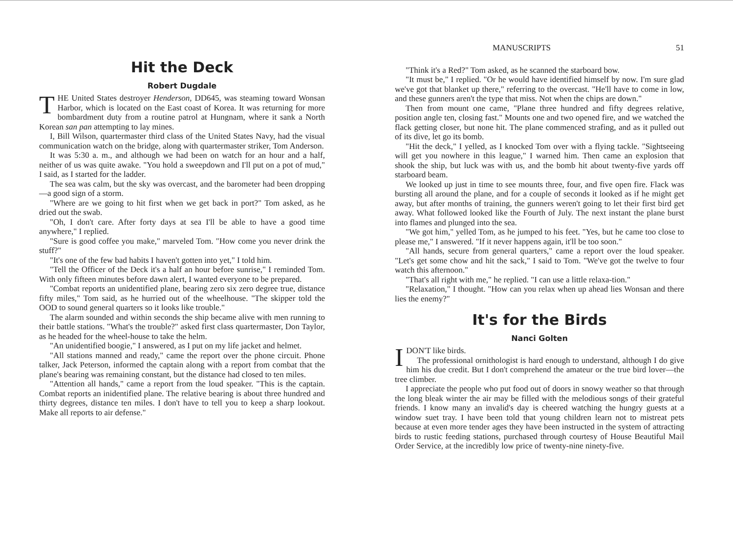Hit the Deck
Robert Dugdale
THE United States destroyer Henderson, DD645, was steaming toward Wonsan Harbor, which is located on the East coast of Korea. It was returning for more bombardment duty from a routine patrol at Hungnam, where it sank a North Korean san pan attempting to lay mines.
I, Bill Wilson, quartermaster third class of the United States Navy, had the visual communication watch on the bridge, along with quartermaster striker, Tom Anderson.
It was 5:30 a. m., and although we had been on watch for an hour and a half, neither of us was quite awake. "You hold a sweepdown and I'll put on a pot of mud," I said, as I started for the ladder.
The sea was calm, but the sky was overcast, and the barometer had been dropping—a good sign of a storm.
"Where are we going to hit first when we get back in port?" Tom asked, as he dried out the swab.
"Oh, I don't care. After forty days at sea I'll be able to have a good time anywhere," I replied.
"Sure is good coffee you make," marveled Tom. "How come you never drink the stuff?"
"It's one of the few bad habits I haven't gotten into yet," I told him.
"Tell the Officer of the Deck it's a half an hour before sunrise," I reminded Tom. With only fifteen minutes before dawn alert, I wanted everyone to be prepared.
"Combat reports an unidentified plane, bearing zero six zero degree true, distance fifty miles," Tom said, as he hurried out of the wheelhouse. "The skipper told the OOD to sound general quarters so it looks like trouble."
The alarm sounded and within seconds the ship became alive with men running to their battle stations. "What's the trouble?" asked first class quartermaster, Don Taylor, as he headed for the wheel-house to take the helm.
"An unidentified boogie," I answered, as I put on my life jacket and helmet.
"All stations manned and ready," came the report over the phone circuit. Phone talker, Jack Peterson, informed the captain along with a report from combat that the plane's bearing was remaining constant, but the distance had closed to ten miles.
"Attention all hands," came a report from the loud speaker. "This is the captain. Combat reports an inidentified plane. The relative bearing is about three hundred and thirty degrees, distance ten miles. I don't have to tell you to keep a sharp lookout. Make all reports to air defense."
MANUSCRIPTS 51
"Think it's a Red?" Tom asked, as he scanned the starboard bow.
"It must be," I replied. "Or he would have identified himself by now. I'm sure glad we've got that blanket up there," referring to the overcast. "He'll have to come in low, and these gunners aren't the type that miss. Not when the chips are down."
Then from mount one came, "Plane three hundred and fifty degrees relative, position angle ten, closing fast." Mounts one and two opened fire, and we watched the flack getting closer, but none hit. The plane commenced strafing, and as it pulled out of its dive, let go its bomb.
"Hit the deck," I yelled, as I knocked Tom over with a flying tackle. "Sightseeing will get you nowhere in this league," I warned him. Then came an explosion that shook the ship, but luck was with us, and the bomb hit about twenty-five yards off starboard beam.
We looked up just in time to see mounts three, four, and five open fire. Flack was bursting all around the plane, and for a couple of seconds it looked as if he might get away, but after months of training, the gunners weren't going to let their first bird get away. What followed looked like the Fourth of July. The next instant the plane burst into flames and plunged into the sea.
"We got him," yelled Tom, as he jumped to his feet. "Yes, but he came too close to please me," I answered. "If it never happens again, it'll be too soon."
"All hands, secure from general quarters," came a report over the loud speaker. "Let's get some chow and hit the sack," I said to Tom. "We've got the twelve to four watch this afternoon."
"That's all right with me," he replied. "I can use a little relaxa-tion."
"Relaxation," I thought. "How can you relax when up ahead lies Wonsan and there lies the enemy?"
It's for the Birds
Nanci Golten
I DON'T like birds.
The professional ornithologist is hard enough to understand, although I do give him his due credit. But I don't comprehend the amateur or the true bird lover—the tree climber.
I appreciate the people who put food out of doors in snowy weather so that through the long bleak winter the air may be filled with the melodious songs of their grateful friends. I know many an invalid's day is cheered watching the hungry guests at a window suet tray. I have been told that young children learn not to mistreat pets because at even more tender ages they have been instructed in the system of attracting birds to rustic feeding stations, purchased through courtesy of House Beautiful Mail Order Service, at the incredibly low price of twenty-nine ninety-five.